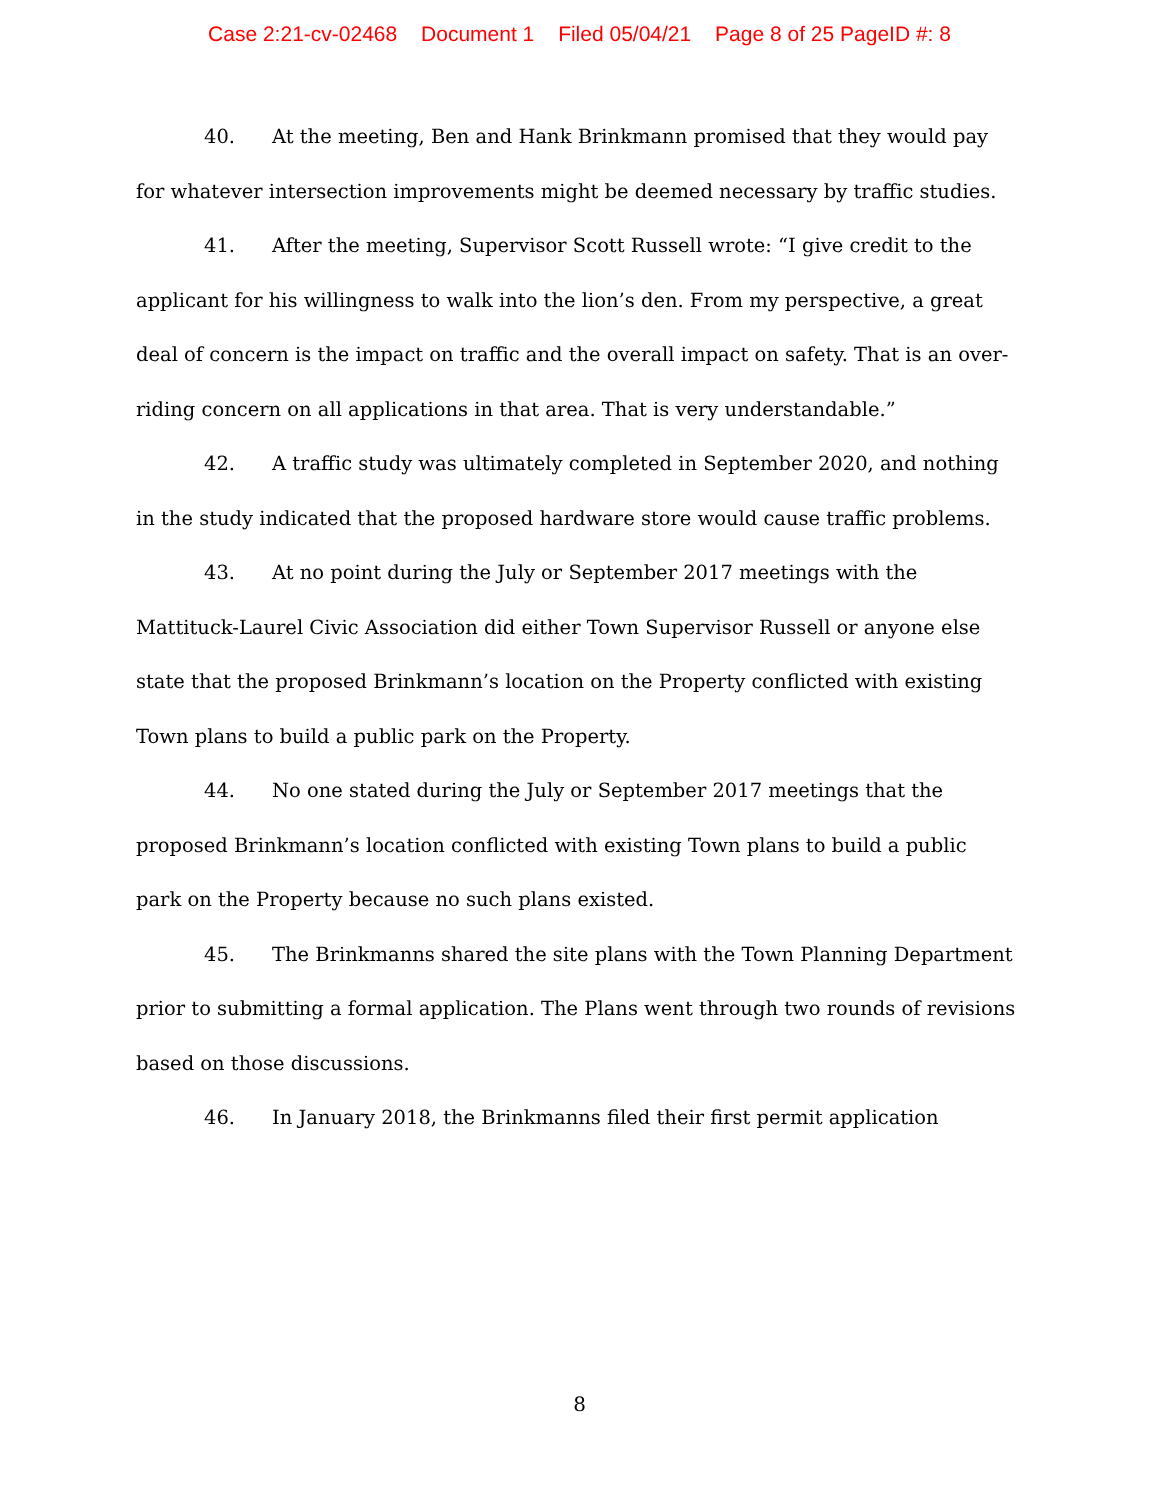Case 2:21-cv-02468 Document 1 Filed 05/04/21 Page 8 of 25 PageID #: 8
40. At the meeting, Ben and Hank Brinkmann promised that they would pay for whatever intersection improvements might be deemed necessary by traffic studies.
41. After the meeting, Supervisor Scott Russell wrote: “I give credit to the applicant for his willingness to walk into the lion’s den. From my perspective, a great deal of concern is the impact on traffic and the overall impact on safety. That is an over-riding concern on all applications in that area. That is very understandable.”
42. A traffic study was ultimately completed in September 2020, and nothing in the study indicated that the proposed hardware store would cause traffic problems.
43. At no point during the July or September 2017 meetings with the Mattituck-Laurel Civic Association did either Town Supervisor Russell or anyone else state that the proposed Brinkmann’s location on the Property conflicted with existing Town plans to build a public park on the Property.
44. No one stated during the July or September 2017 meetings that the proposed Brinkmann’s location conflicted with existing Town plans to build a public park on the Property because no such plans existed.
45. The Brinkmanns shared the site plans with the Town Planning Department prior to submitting a formal application. The Plans went through two rounds of revisions based on those discussions.
46. In January 2018, the Brinkmanns filed their first permit application
8